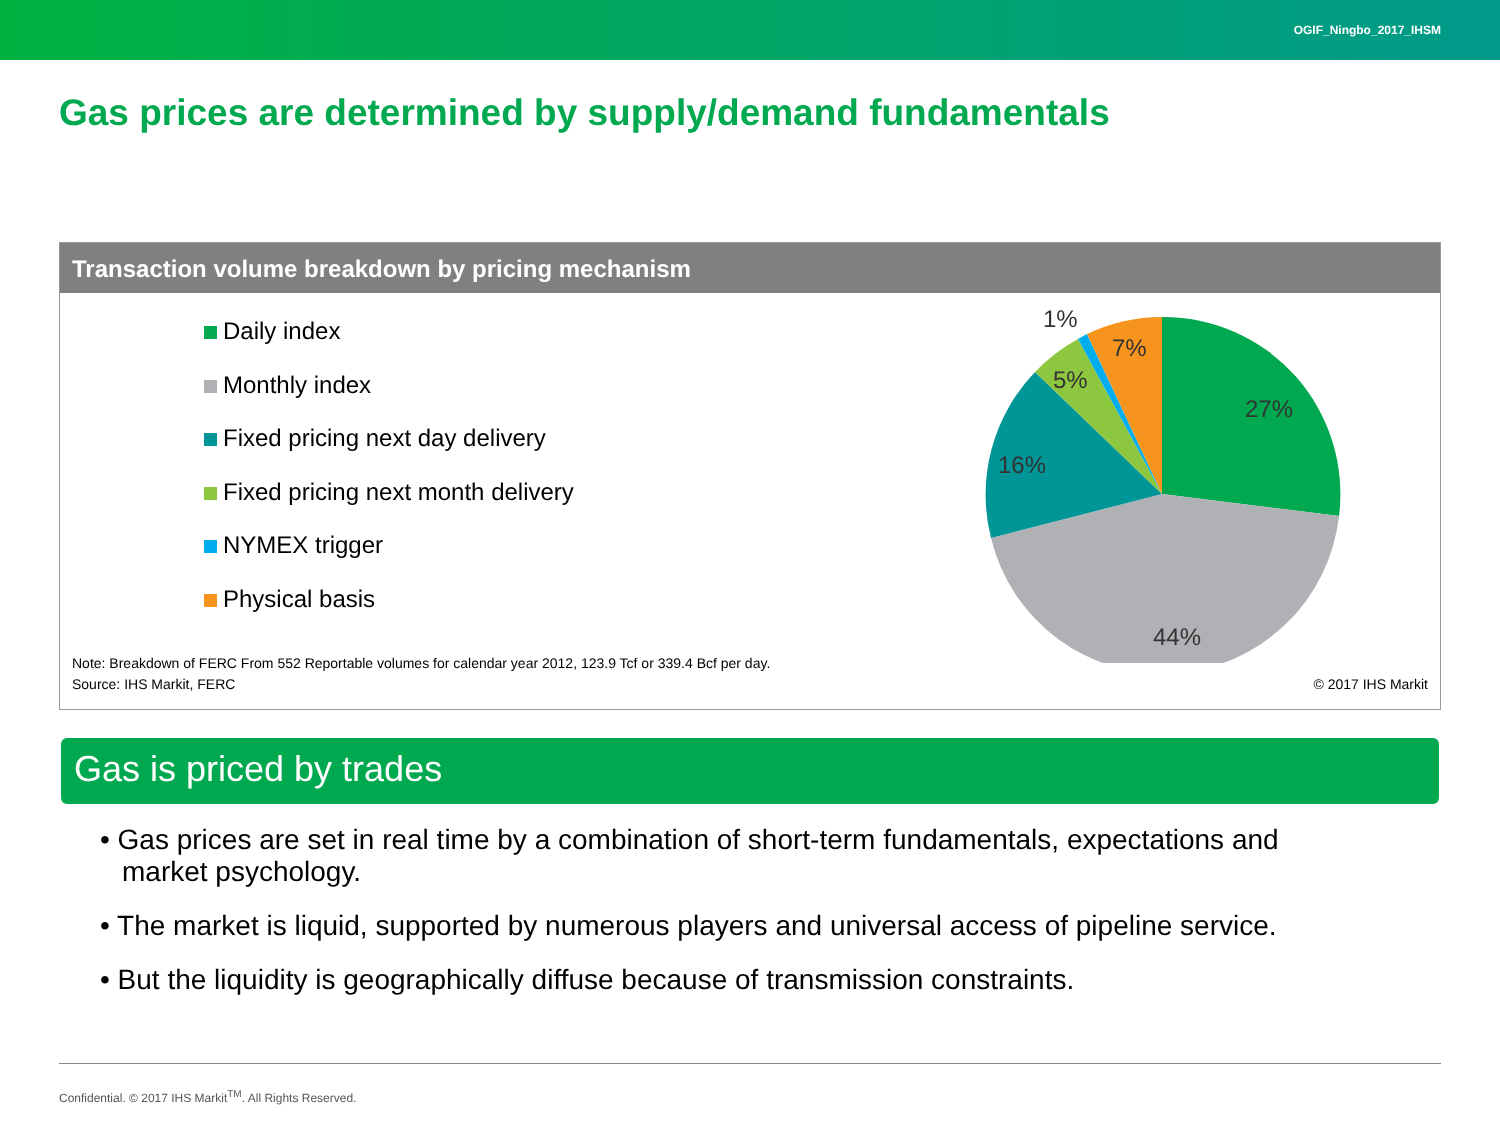OGIF_Ningbo_2017_IHSM
Gas prices are determined by supply/demand fundamentals
Transaction volume breakdown by pricing mechanism
Daily index
Monthly index
Fixed pricing next day delivery
Fixed pricing next month delivery
NYMEX trigger
Physical basis
27%
44%
16%
5%
1%
7%
Note: Breakdown of FERC From 552 Reportable volumes for calendar year 2012, 123.9 Tcf or 339.4 Bcf per day.
Source: IHS Markit, FERC
© 2017 IHS Markit
Gas is priced by trades
• Gas prices are set in real time by a combination of short-term fundamentals, expectations and market psychology.
• The market is liquid, supported by numerous players and universal access of pipeline service.
• But the liquidity is geographically diffuse because of transmission constraints.
Confidential. © 2017 IHS Markit<sup>TM</sup>. All Rights Reserved.